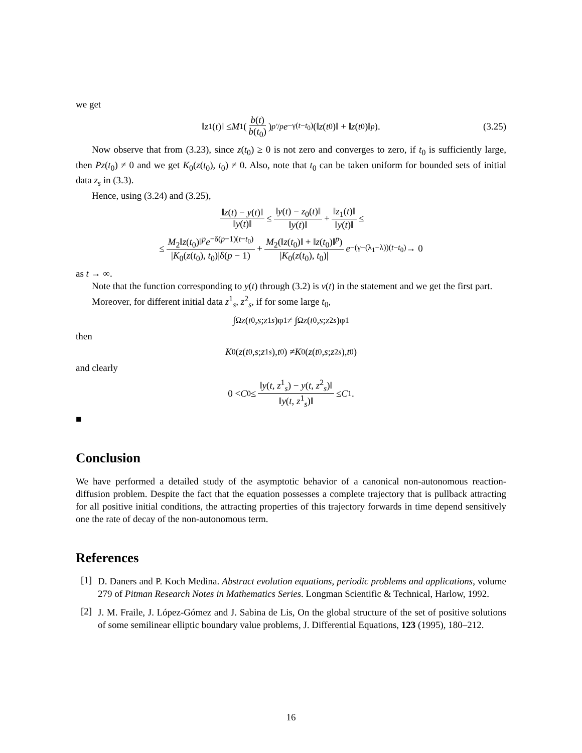we get
‖ z<sub>1</sub>(t)‖ ≤ M<sub>1</sub>(b(t) b(t<sub>0</sub>))<sup>p′/p</sup> e<sup>−γ(t−t<sub>0</sub>)</sup>(‖ z (t<sub>0</sub>)‖ + ‖ z (t<sub>0</sub>)‖<sup>p</sup>). (3.25)
Now observe that from (3.23), since z(t<sub>0</sub>) ≥ 0 is not zero and converges to zero, if t<sub>0</sub> is sufficiently large, then Pz(t<sub>0</sub>) ≠ 0 and we get K<sub>0</sub>(z(t<sub>0</sub>), t<sub>0</sub>) ≠ 0. Also, note that t<sub>0</sub> can be taken uniform for bounded sets of initial data z<sub>s</sub> in (3.3).
Hence, using (3.24) and (3.25),
‖z(t) − y(t)‖ ‖y(t)‖ ≤ ‖y(t) − z<sub>0</sub>(t)‖ ‖y(t)‖ + ‖z<sub>1</sub>(t)‖ ‖y(t)‖ ≤
≤ M<sub>2</sub>‖z(t<sub>0</sub>)‖<sup>p</sup>e<sup>−δ(p−1)(t−t<sub>0</sub>)</sup> |K<sub>0</sub>(z(t<sub>0</sub>), t<sub>0</sub>)|δ(p − 1) + M<sub>2</sub>(‖z(t<sub>0</sub>)‖ + ‖z(t<sub>0</sub>)‖<sup>p</sup>) |K<sub>0</sub>(z(t<sub>0</sub>), t<sub>0</sub>)| e<sup>−(γ−(λ<sub>1</sub>−λ))(t−t<sub>0</sub>)</sup> → 0
as t → ∞.
Note that the function corresponding to y(t) through (3.2) is v(t) in the statement and we get the first part.
Moreover, for different initial data z<sup>1</sup><sub>s</sub>, z<sup>2</sup><sub>s</sub>, if for some large t<sub>0</sub>,
∫<sub>Ω</sub> z (t<sub>0</sub>, s; z<sup>1</sup><sub>s</sub>)φ<sub>1</sub> ≠ ∫<sub>Ω</sub> z (t<sub>0</sub>, s; z<sup>2</sup><sub>s</sub>)φ<sub>1</sub>
then
K<sub>0</sub>(z (t<sub>0</sub>, s; z<sup>1</sup><sub>s</sub>), t<sub>0</sub>) ≠ K<sub>0</sub>(z (t<sub>0</sub>, s; z<sup>2</sup><sub>s</sub>), t<sub>0</sub>)
and clearly
0 < C<sub>0</sub> ≤ ‖y(t, z<sup>1</sup><sub>s</sub>) − y(t, z<sup>2</sup><sub>s</sub>)‖ ‖y(t, z<sup>1</sup><sub>s</sub>)‖ ≤ C<sub>1</sub>.
■
Conclusion
We have performed a detailed study of the asymptotic behavior of a canonical non-autonomous reaction-diffusion problem. Despite the fact that the equation possesses a complete trajectory that is pullback attracting for all positive initial conditions, the attracting properties of this trajectory forwards in time depend sensitively one the rate of decay of the non-autonomous term.
References
[1]
D. Daners and P. Koch Medina. Abstract evolution equations, periodic problems and applications, volume 279 of Pitman Research Notes in Mathematics Series. Longman Scientific & Technical, Harlow, 1992.
[2]
J. M. Fraile, J. López-Gómez and J. Sabina de Lis, On the global structure of the set of positive solutions of some semilinear elliptic boundary value problems, J. Differential Equations, 123 (1995), 180–212.
16